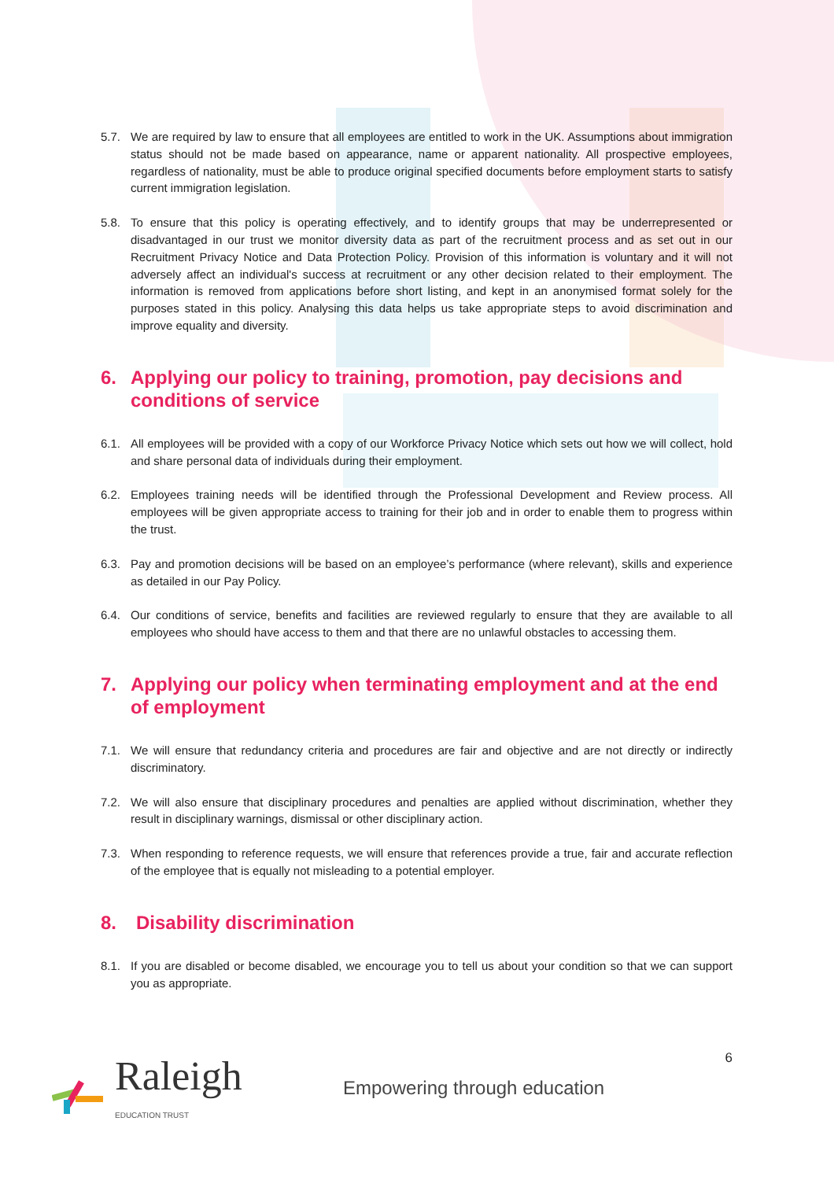5.7. We are required by law to ensure that all employees are entitled to work in the UK. Assumptions about immigration status should not be made based on appearance, name or apparent nationality. All prospective employees, regardless of nationality, must be able to produce original specified documents before employment starts to satisfy current immigration legislation.
5.8. To ensure that this policy is operating effectively, and to identify groups that may be underrepresented or disadvantaged in our trust we monitor diversity data as part of the recruitment process and as set out in our Recruitment Privacy Notice and Data Protection Policy. Provision of this information is voluntary and it will not adversely affect an individual's success at recruitment or any other decision related to their employment. The information is removed from applications before short listing, and kept in an anonymised format solely for the purposes stated in this policy. Analysing this data helps us take appropriate steps to avoid discrimination and improve equality and diversity.
6. Applying our policy to training, promotion, pay decisions and conditions of service
6.1. All employees will be provided with a copy of our Workforce Privacy Notice which sets out how we will collect, hold and share personal data of individuals during their employment.
6.2. Employees training needs will be identified through the Professional Development and Review process. All employees will be given appropriate access to training for their job and in order to enable them to progress within the trust.
6.3. Pay and promotion decisions will be based on an employee’s performance (where relevant), skills and experience as detailed in our Pay Policy.
6.4. Our conditions of service, benefits and facilities are reviewed regularly to ensure that they are available to all employees who should have access to them and that there are no unlawful obstacles to accessing them.
7. Applying our policy when terminating employment and at the end of employment
7.1. We will ensure that redundancy criteria and procedures are fair and objective and are not directly or indirectly discriminatory.
7.2. We will also ensure that disciplinary procedures and penalties are applied without discrimination, whether they result in disciplinary warnings, dismissal or other disciplinary action.
7.3. When responding to reference requests, we will ensure that references provide a true, fair and accurate reflection of the employee that is equally not misleading to a potential employer.
8. Disability discrimination
8.1. If you are disabled or become disabled, we encourage you to tell us about your condition so that we can support you as appropriate.
6 Raleigh
EDUCATION TRUST
Empowering through education